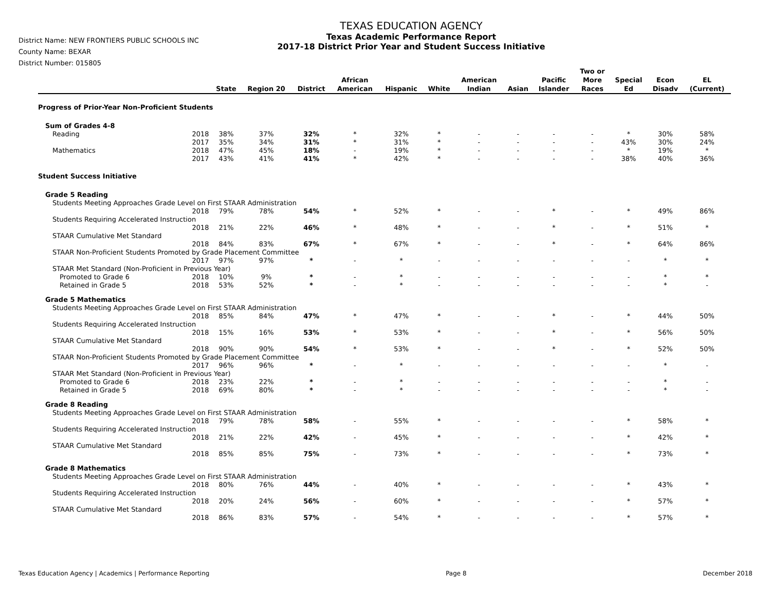District Name: NEW FRONTIERS PUBLIC SCHOOLS INC
County Name: BEXAR
District Number: 015805
TEXAS EDUCATION AGENCY
Texas Academic Performance Report
2017-18 District Prior Year and Student Success Initiative
| | | State | Region 20 | District | African American | Hispanic | White | American Indian | Asian | Pacific Islander | Two or More Races | Special Ed | Econ Disadv | EL (Current) |
| --- | --- | --- | --- | --- | --- | --- | --- | --- | --- | --- | --- | --- | --- | --- |
| Progress of Prior-Year Non-Proficient Students | | | | | | | | | | | | | | |
| Sum of Grades 4-8 | | | | | | | | | | | | | | |
| Reading | 2018 | 38% | 37% | 32% | * | 32% | * | - | - | - | - | * | 30% | 58% |
| | 2017 | 35% | 34% | 31% | * | 31% | * | - | - | - | - | 43% | 30% | 24% |
| Mathematics | 2018 | 47% | 45% | 18% | - | 19% | * | - | - | - | - | * | 19% | * |
| | 2017 | 43% | 41% | 41% | * | 42% | * | - | - | - | - | 38% | 40% | 36% |
| Student Success Initiative | | | | | | | | | | | | | | |
| Grade 5 Reading | | | | | | | | | | | | | | |
| Students Meeting Approaches Grade Level on First STAAR Administration | | | | | | | | | | | | | | |
| | 2018 | 79% | 78% | 54% | * | 52% | * | - | - | * | - | * | 49% | 86% |
| Students Requiring Accelerated Instruction | | | | | | | | | | | | | | |
| | 2018 | 21% | 22% | 46% | * | 48% | * | - | - | * | - | * | 51% | * |
| STAAR Cumulative Met Standard | | | | | | | | | | | | | | |
| | 2018 | 84% | 83% | 67% | * | 67% | * | - | - | * | - | * | 64% | 86% |
| STAAR Non-Proficient Students Promoted by Grade Placement Committee | | | | | | | | | | | | | | |
| | 2017 | 97% | 97% | * | - | * | - | - | - | - | - | - | * | * |
| STAAR Met Standard (Non-Proficient in Previous Year) | | | | | | | | | | | | | | |
| Promoted to Grade 6 | 2018 | 10% | 9% | * | - | * | - | - | - | - | - | - | * | * |
| Retained in Grade 5 | 2018 | 53% | 52% | * | - | * | - | - | - | - | - | - | * | - |
| Grade 5 Mathematics | | | | | | | | | | | | | | |
| Students Meeting Approaches Grade Level on First STAAR Administration | | | | | | | | | | | | | | |
| | 2018 | 85% | 84% | 47% | * | 47% | * | - | - | * | - | * | 44% | 50% |
| Students Requiring Accelerated Instruction | | | | | | | | | | | | | | |
| | 2018 | 15% | 16% | 53% | * | 53% | * | - | - | * | - | * | 56% | 50% |
| STAAR Cumulative Met Standard | | | | | | | | | | | | | | |
| | 2018 | 90% | 90% | 54% | * | 53% | * | - | - | * | - | * | 52% | 50% |
| STAAR Non-Proficient Students Promoted by Grade Placement Committee | | | | | | | | | | | | | | |
| | 2017 | 96% | 96% | * | - | * | - | - | - | - | - | - | * | - |
| STAAR Met Standard (Non-Proficient in Previous Year) | | | | | | | | | | | | | | |
| Promoted to Grade 6 | 2018 | 23% | 22% | * | - | * | - | - | - | - | - | - | * | - |
| Retained in Grade 5 | 2018 | 69% | 80% | * | - | * | - | - | - | - | - | - | * | - |
| Grade 8 Reading | | | | | | | | | | | | | | |
| Students Meeting Approaches Grade Level on First STAAR Administration | | | | | | | | | | | | | | |
| | 2018 | 79% | 78% | 58% | - | 55% | * | - | - | - | - | * | 58% | * |
| Students Requiring Accelerated Instruction | | | | | | | | | | | | | | |
| | 2018 | 21% | 22% | 42% | - | 45% | * | - | - | - | - | * | 42% | * |
| STAAR Cumulative Met Standard | | | | | | | | | | | | | | |
| | 2018 | 85% | 85% | 75% | - | 73% | * | - | - | - | - | * | 73% | * |
| Grade 8 Mathematics | | | | | | | | | | | | | | |
| Students Meeting Approaches Grade Level on First STAAR Administration | | | | | | | | | | | | | | |
| | 2018 | 80% | 76% | 44% | - | 40% | * | - | - | - | - | * | 43% | * |
| Students Requiring Accelerated Instruction | | | | | | | | | | | | | | |
| | 2018 | 20% | 24% | 56% | - | 60% | * | - | - | - | - | * | 57% | * |
| STAAR Cumulative Met Standard | | | | | | | | | | | | | | |
| | 2018 | 86% | 83% | 57% | - | 54% | * | - | - | - | - | * | 57% | * |
Texas Education Agency | Academics | Performance Reporting Page 8 December 2018